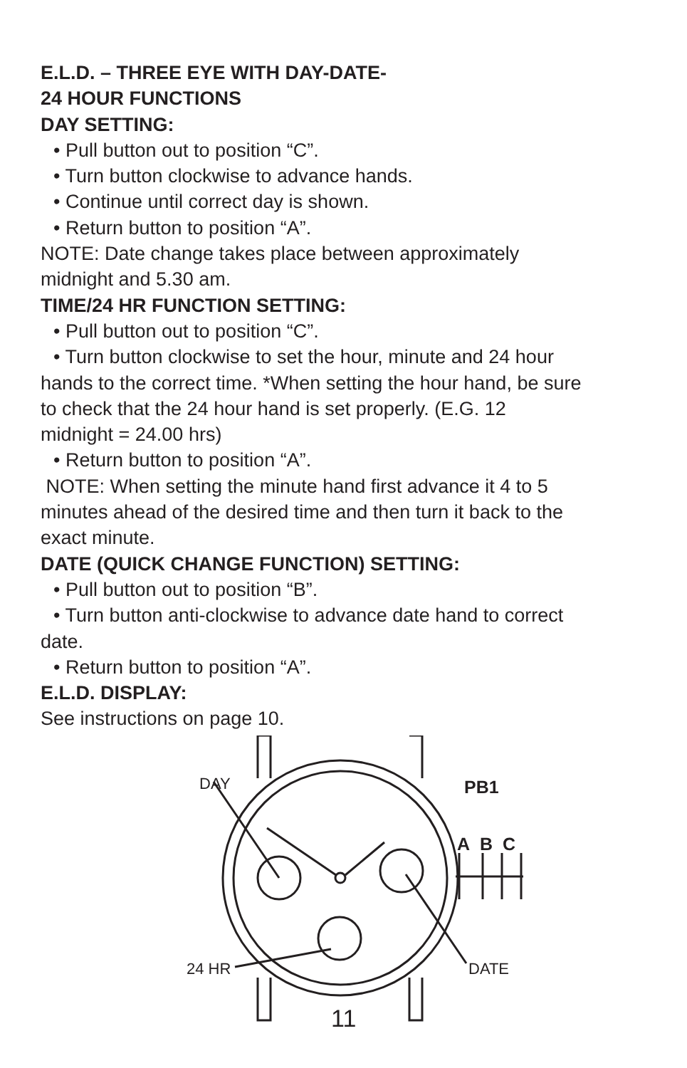E.L.D. – THREE EYE WITH DAY-DATE-
24 HOUR FUNCTIONS
DAY SETTING:
• Pull button out to position “C”.
• Turn button clockwise to advance hands.
• Continue until correct day is shown.
• Return button to position “A”.
NOTE: Date change takes place between approximately midnight and 5.30 am.
TIME/24 HR FUNCTION SETTING:
• Pull button out to position “C”.
• Turn button clockwise to set the hour, minute and 24 hour hands to the correct time. *When setting the hour hand, be sure to check that the 24 hour hand is set properly. (E.G. 12 midnight = 24.00 hrs)
• Return button to position “A”.
NOTE: When setting the minute hand first advance it 4 to 5 minutes ahead of the desired time and then turn it back to the exact minute.
DATE (QUICK CHANGE FUNCTION) SETTING:
• Pull button out to position “B”.
• Turn button anti-clockwise to advance date hand to correct date.
• Return button to position “A”.
E.L.D. DISPLAY:
See instructions on page 10.
DAY PB1
A B C
24 HR DATE
11